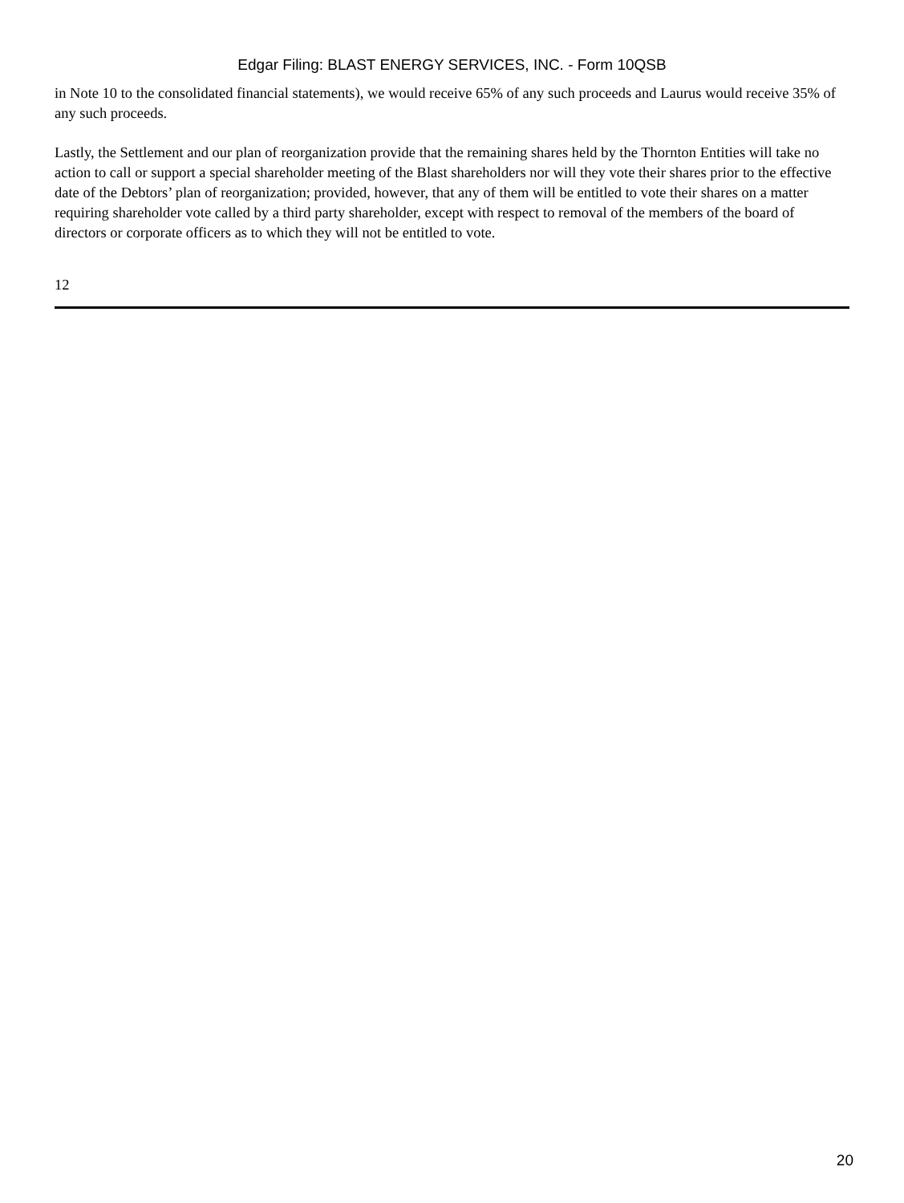Edgar Filing: BLAST ENERGY SERVICES, INC. - Form 10QSB
in Note 10 to the consolidated financial statements), we would receive 65% of any such proceeds and Laurus would receive 35% of any such proceeds.
Lastly, the Settlement and our plan of reorganization provide that the remaining shares held by the Thornton Entities will take no action to call or support a special shareholder meeting of the Blast shareholders nor will they vote their shares prior to the effective date of the Debtors’ plan of reorganization; provided, however, that any of them will be entitled to vote their shares on a matter requiring shareholder vote called by a third party shareholder, except with respect to removal of the members of the board of directors or corporate officers as to which they will not be entitled to vote.
12
20